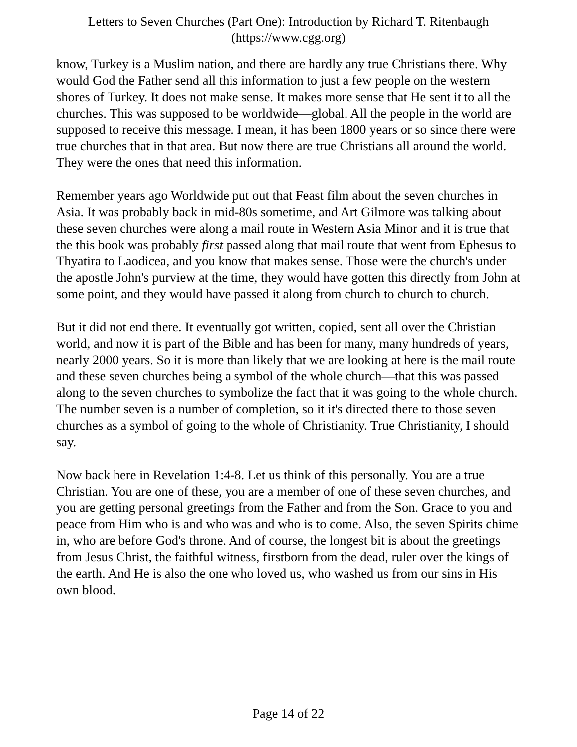Letters to Seven Churches (Part One): Introduction by Richard T. Ritenbaugh
(https://www.cgg.org)
know, Turkey is a Muslim nation, and there are hardly any true Christians there. Why would God the Father send all this information to just a few people on the western shores of Turkey. It does not make sense. It makes more sense that He sent it to all the churches. This was supposed to be worldwide—global. All the people in the world are supposed to receive this message. I mean, it has been 1800 years or so since there were true churches that in that area. But now there are true Christians all around the world. They were the ones that need this information.
Remember years ago Worldwide put out that Feast film about the seven churches in Asia. It was probably back in mid-80s sometime, and Art Gilmore was talking about these seven churches were along a mail route in Western Asia Minor and it is true that the this book was probably first passed along that mail route that went from Ephesus to Thyatira to Laodicea, and you know that makes sense. Those were the church's under the apostle John's purview at the time, they would have gotten this directly from John at some point, and they would have passed it along from church to church to church.
But it did not end there. It eventually got written, copied, sent all over the Christian world, and now it is part of the Bible and has been for many, many hundreds of years, nearly 2000 years. So it is more than likely that we are looking at here is the mail route and these seven churches being a symbol of the whole church—that this was passed along to the seven churches to symbolize the fact that it was going to the whole church. The number seven is a number of completion, so it it's directed there to those seven churches as a symbol of going to the whole of Christianity. True Christianity, I should say.
Now back here in Revelation 1:4-8. Let us think of this personally. You are a true Christian. You are one of these, you are a member of one of these seven churches, and you are getting personal greetings from the Father and from the Son. Grace to you and peace from Him who is and who was and who is to come. Also, the seven Spirits chime in, who are before God's throne. And of course, the longest bit is about the greetings from Jesus Christ, the faithful witness, firstborn from the dead, ruler over the kings of the earth. And He is also the one who loved us, who washed us from our sins in His own blood.
Page 14 of 22